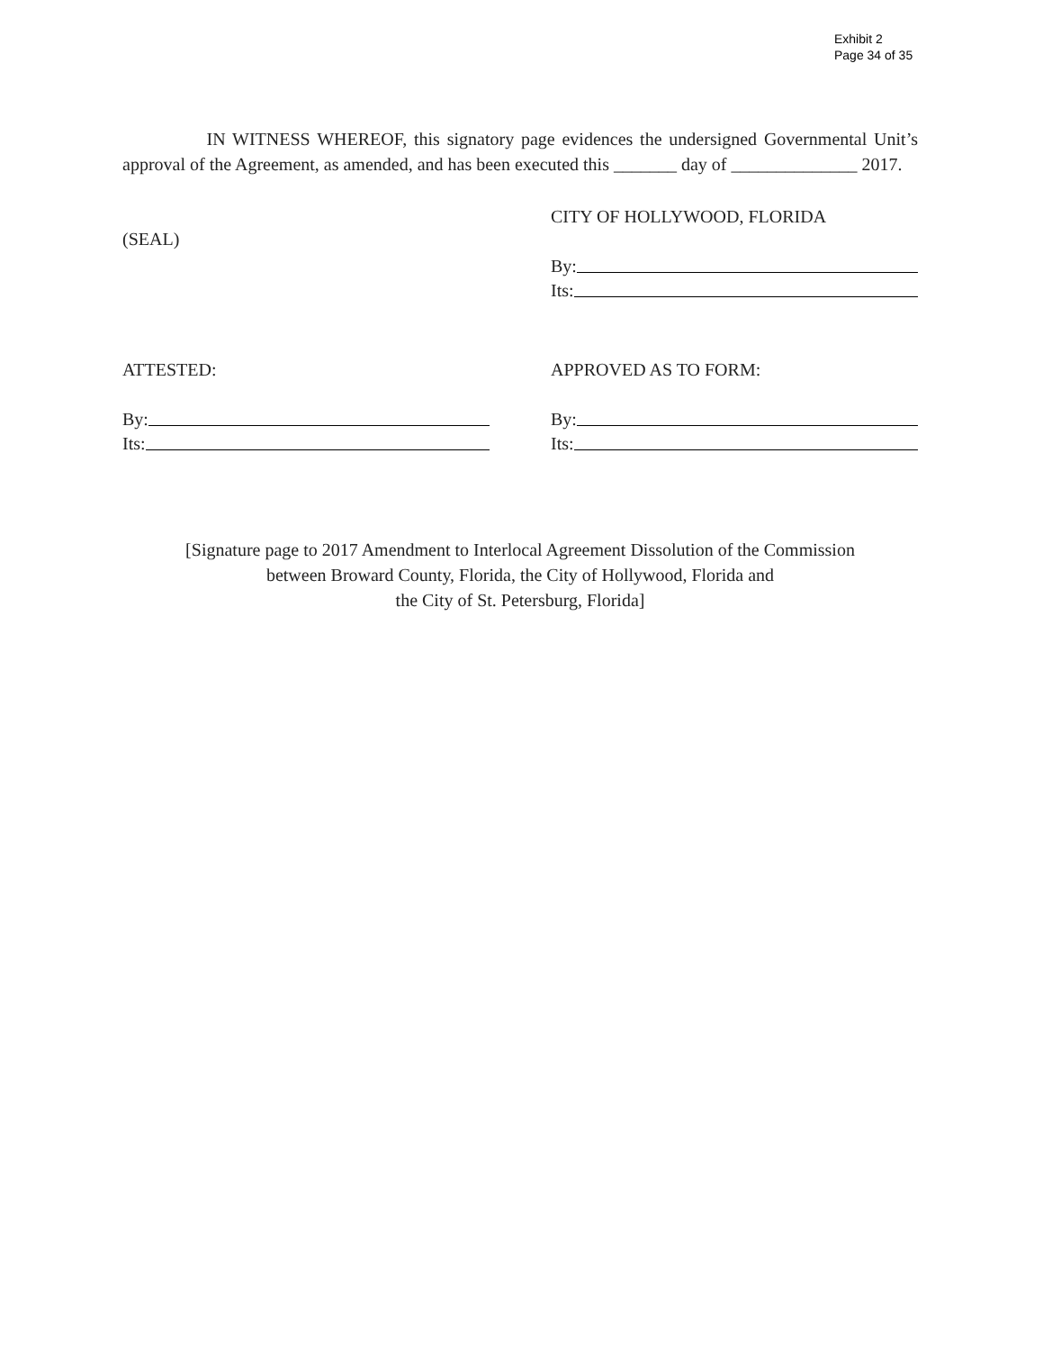Exhibit 2
Page 34 of 35
IN WITNESS WHEREOF, this signatory page evidences the undersigned Governmental Unit’s approval of the Agreement, as amended, and has been executed this _______ day of ______________ 2017.
(SEAL)
CITY OF HOLLYWOOD, FLORIDA
By:
Its:
ATTESTED:
By:
Its:
APPROVED AS TO FORM:
By:
Its:
[Signature page to 2017 Amendment to Interlocal Agreement Dissolution of the Commission
between Broward County, Florida, the City of Hollywood, Florida and
the City of St. Petersburg, Florida]